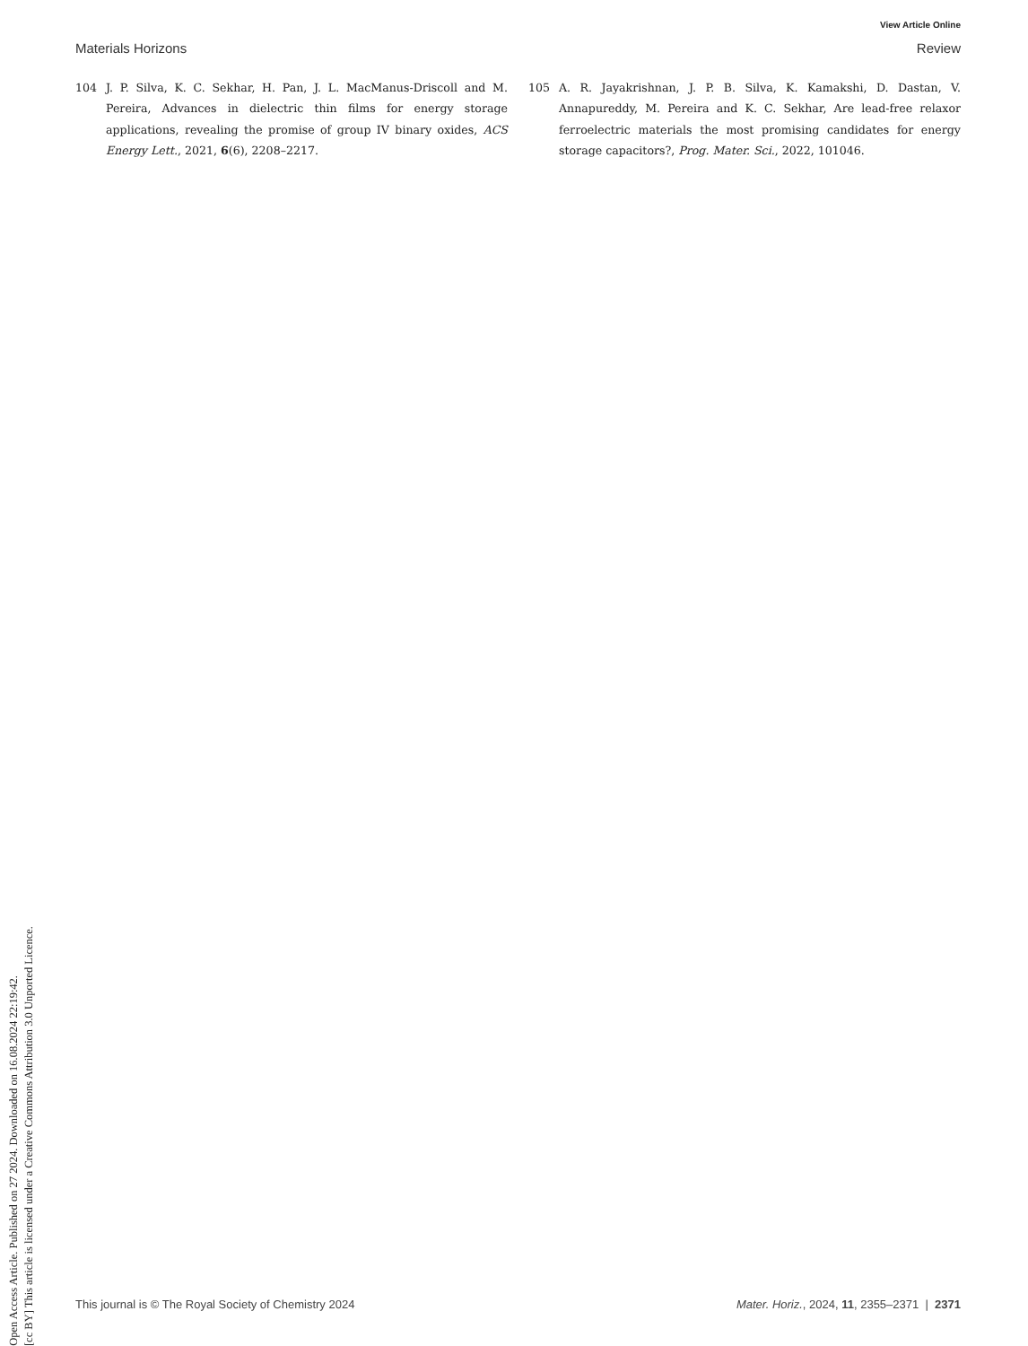Open Access Article. Published on 27 2024. Downloaded on 16.08.2024 22:19:42.
[cc BY] This article is licensed under a Creative Commons Attribution 3.0 Unported Licence.
View Article Online
Materials Horizons Review
104 J. P. Silva, K. C. Sekhar, H. Pan, J. L. MacManus-Driscoll and M. Pereira, Advances in dielectric thin films for energy storage applications, revealing the promise of group IV binary oxides, ACS Energy Lett., 2021, 6(6), 2208–2217.
105 A. R. Jayakrishnan, J. P. B. Silva, K. Kamakshi, D. Dastan, V. Annapureddy, M. Pereira and K. C. Sekhar, Are lead-free relaxor ferroelectric materials the most promising candidates for energy storage capacitors?, Prog. Mater. Sci., 2022, 101046.
This journal is © The Royal Society of Chemistry 2024 Mater. Horiz., 2024, 11, 2355–2371 | 2371